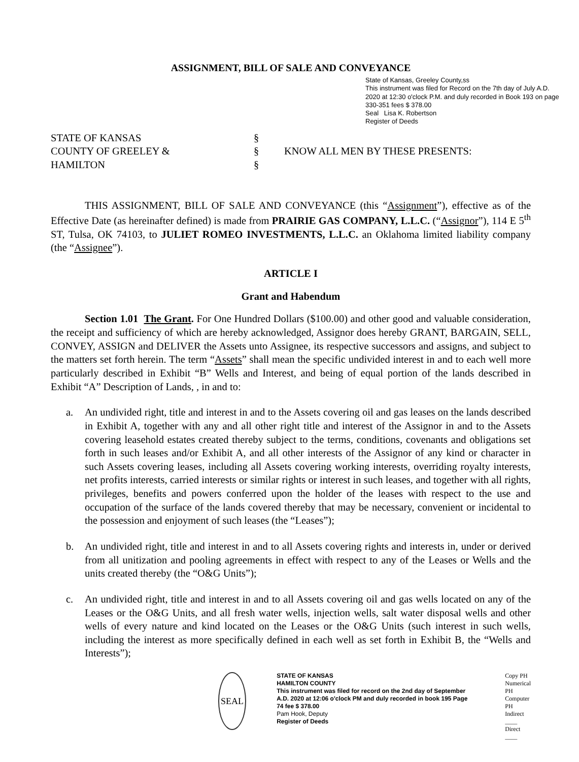ASSIGNMENT, BILL OF SALE AND CONVEYANCE
State of Kansas, Greeley County,ss
This instrument was filed for Record on the 7th day of July A.D. 2020 at 12:30 o'clock P.M. and duly recorded in Book 193 on page 330-351 fees $ 378.00
Seal Lisa K. Robertson
Register of Deeds
STATE OF KANSAS
COUNTY OF GREELEY &
HAMILTON
§
§
§
KNOW ALL MEN BY THESE PRESENTS:
THIS ASSIGNMENT, BILL OF SALE AND CONVEYANCE (this “Assignment”), effective as of the Effective Date (as hereinafter defined) is made from PRAIRIE GAS COMPANY, L.L.C. (“Assignor”), 114 E 5<sup>th</sup> ST, Tulsa, OK 74103, to JULIET ROMEO INVESTMENTS, L.L.C. an Oklahoma limited liability company (the “Assignee”).
ARTICLE I
Grant and Habendum
Section 1.01 The Grant. For One Hundred Dollars ($100.00) and other good and valuable consideration, the receipt and sufficiency of which are hereby acknowledged, Assignor does hereby GRANT, BARGAIN, SELL, CONVEY, ASSIGN and DELIVER the Assets unto Assignee, its respective successors and assigns, and subject to the matters set forth herein. The term “Assets” shall mean the specific undivided interest in and to each well more particularly described in Exhibit “B” Wells and Interest, and being of equal portion of the lands described in Exhibit “A” Description of Lands, , in and to:
a. An undivided right, title and interest in and to the Assets covering oil and gas leases on the lands described in Exhibit A, together with any and all other right title and interest of the Assignor in and to the Assets covering leasehold estates created thereby subject to the terms, conditions, covenants and obligations set forth in such leases and/or Exhibit A, and all other interests of the Assignor of any kind or character in such Assets covering leases, including all Assets covering working interests, overriding royalty interests, net profits interests, carried interests or similar rights or interest in such leases, and together with all rights, privileges, benefits and powers conferred upon the holder of the leases with respect to the use and occupation of the surface of the lands covered thereby that may be necessary, convenient or incidental to the possession and enjoyment of such leases (the “Leases”);
b. An undivided right, title and interest in and to all Assets covering rights and interests in, under or derived from all unitization and pooling agreements in effect with respect to any of the Leases or Wells and the units created thereby (the “O&G Units”);
c. An undivided right, title and interest in and to all Assets covering oil and gas wells located on any of the Leases or the O&G Units, and all fresh water wells, injection wells, salt water disposal wells and other wells of every nature and kind located on the Leases or the O&G Units (such interest in such wells, including the interest as more specifically defined in each well as set forth in Exhibit B, the “Wells and Interests”);
SEAL
STATE OF KANSAS
HAMILTON COUNTY
This instrument was filed for record on the 2nd day of September A.D. 2020 at 12:06 o'clock PM and duly recorded in book 195 Page 74 fee $ 378.00
Pam Hook, Deputy
Register of Deeds
Copy PH
Numerical PH
Computer PH
Indirect ____
Direct ____